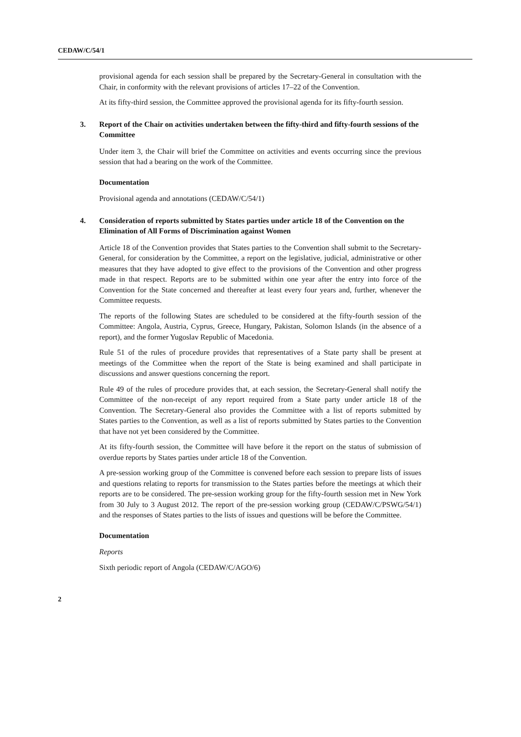CEDAW/C/54/1
provisional agenda for each session shall be prepared by the Secretary-General in consultation with the Chair, in conformity with the relevant provisions of articles 17–22 of the Convention.
At its fifty-third session, the Committee approved the provisional agenda for its fifty-fourth session.
3. Report of the Chair on activities undertaken between the fifty-third and fifty-fourth sessions of the Committee
Under item 3, the Chair will brief the Committee on activities and events occurring since the previous session that had a bearing on the work of the Committee.
Documentation
Provisional agenda and annotations (CEDAW/C/54/1)
4. Consideration of reports submitted by States parties under article 18 of the Convention on the Elimination of All Forms of Discrimination against Women
Article 18 of the Convention provides that States parties to the Convention shall submit to the Secretary-General, for consideration by the Committee, a report on the legislative, judicial, administrative or other measures that they have adopted to give effect to the provisions of the Convention and other progress made in that respect. Reports are to be submitted within one year after the entry into force of the Convention for the State concerned and thereafter at least every four years and, further, whenever the Committee requests.
The reports of the following States are scheduled to be considered at the fifty-fourth session of the Committee: Angola, Austria, Cyprus, Greece, Hungary, Pakistan, Solomon Islands (in the absence of a report), and the former Yugoslav Republic of Macedonia.
Rule 51 of the rules of procedure provides that representatives of a State party shall be present at meetings of the Committee when the report of the State is being examined and shall participate in discussions and answer questions concerning the report.
Rule 49 of the rules of procedure provides that, at each session, the Secretary-General shall notify the Committee of the non-receipt of any report required from a State party under article 18 of the Convention. The Secretary-General also provides the Committee with a list of reports submitted by States parties to the Convention, as well as a list of reports submitted by States parties to the Convention that have not yet been considered by the Committee.
At its fifty-fourth session, the Committee will have before it the report on the status of submission of overdue reports by States parties under article 18 of the Convention.
A pre-session working group of the Committee is convened before each session to prepare lists of issues and questions relating to reports for transmission to the States parties before the meetings at which their reports are to be considered. The pre-session working group for the fifty-fourth session met in New York from 30 July to 3 August 2012. The report of the pre-session working group (CEDAW/C/PSWG/54/1) and the responses of States parties to the lists of issues and questions will be before the Committee.
Documentation
Reports
Sixth periodic report of Angola (CEDAW/C/AGO/6)
2